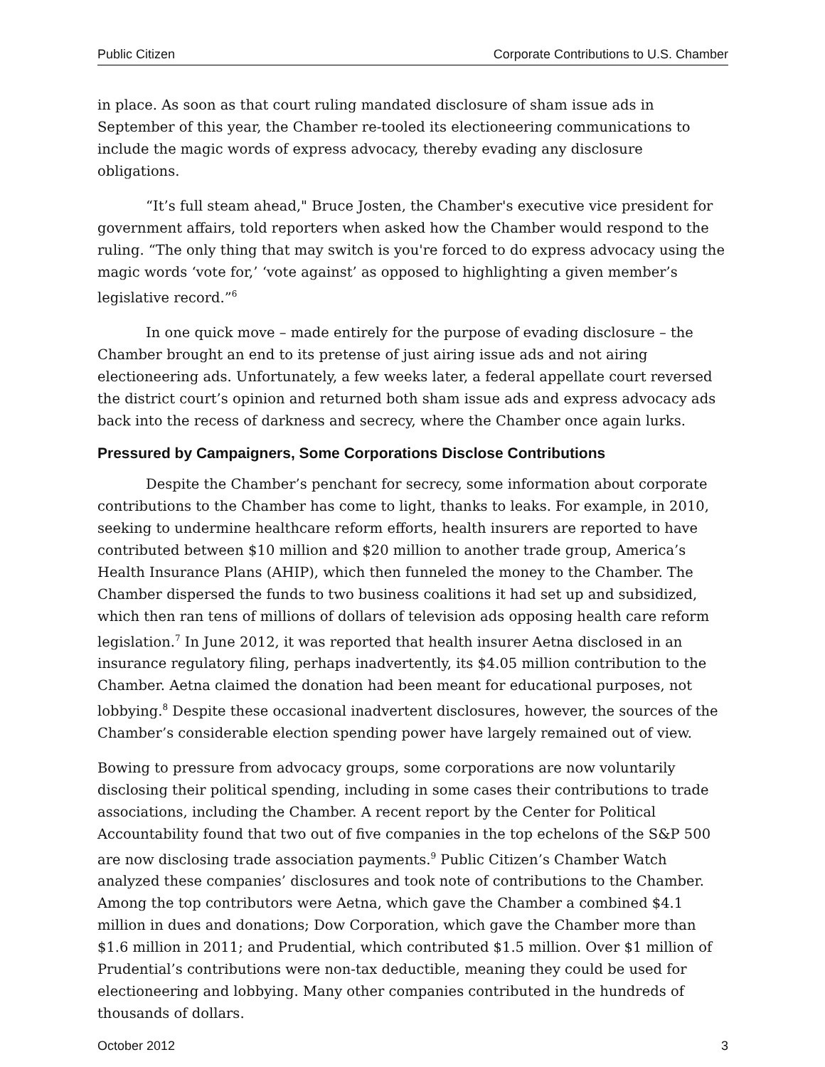Public Citizen Corporate Contributions to U.S. Chamber
in place. As soon as that court ruling mandated disclosure of sham issue ads in September of this year, the Chamber re-tooled its electioneering communications to include the magic words of express advocacy, thereby evading any disclosure obligations.
“It’s full steam ahead," Bruce Josten, the Chamber's executive vice president for government affairs, told reporters when asked how the Chamber would respond to the ruling. “The only thing that may switch is you're forced to do express advocacy using the magic words ‘vote for,’ ‘vote against’ as opposed to highlighting a given member’s legislative record.”<sup>6</sup>
In one quick move – made entirely for the purpose of evading disclosure – the Chamber brought an end to its pretense of just airing issue ads and not airing electioneering ads. Unfortunately, a few weeks later, a federal appellate court reversed the district court’s opinion and returned both sham issue ads and express advocacy ads back into the recess of darkness and secrecy, where the Chamber once again lurks.
Pressured by Campaigners, Some Corporations Disclose Contributions
Despite the Chamber’s penchant for secrecy, some information about corporate contributions to the Chamber has come to light, thanks to leaks. For example, in 2010, seeking to undermine healthcare reform efforts, health insurers are reported to have contributed between $10 million and $20 million to another trade group, America’s Health Insurance Plans (AHIP), which then funneled the money to the Chamber. The Chamber dispersed the funds to two business coalitions it had set up and subsidized, which then ran tens of millions of dollars of television ads opposing health care reform legislation.<sup>7</sup> In June 2012, it was reported that health insurer Aetna disclosed in an insurance regulatory filing, perhaps inadvertently, its $4.05 million contribution to the Chamber. Aetna claimed the donation had been meant for educational purposes, not lobbying.<sup>8</sup> Despite these occasional inadvertent disclosures, however, the sources of the Chamber’s considerable election spending power have largely remained out of view.
Bowing to pressure from advocacy groups, some corporations are now voluntarily disclosing their political spending, including in some cases their contributions to trade associations, including the Chamber. A recent report by the Center for Political Accountability found that two out of five companies in the top echelons of the S&P 500 are now disclosing trade association payments.<sup>9</sup> Public Citizen’s Chamber Watch analyzed these companies’ disclosures and took note of contributions to the Chamber. Among the top contributors were Aetna, which gave the Chamber a combined $4.1 million in dues and donations; Dow Corporation, which gave the Chamber more than $1.6 million in 2011; and Prudential, which contributed $1.5 million. Over $1 million of Prudential’s contributions were non-tax deductible, meaning they could be used for electioneering and lobbying. Many other companies contributed in the hundreds of thousands of dollars.
October 2012 3